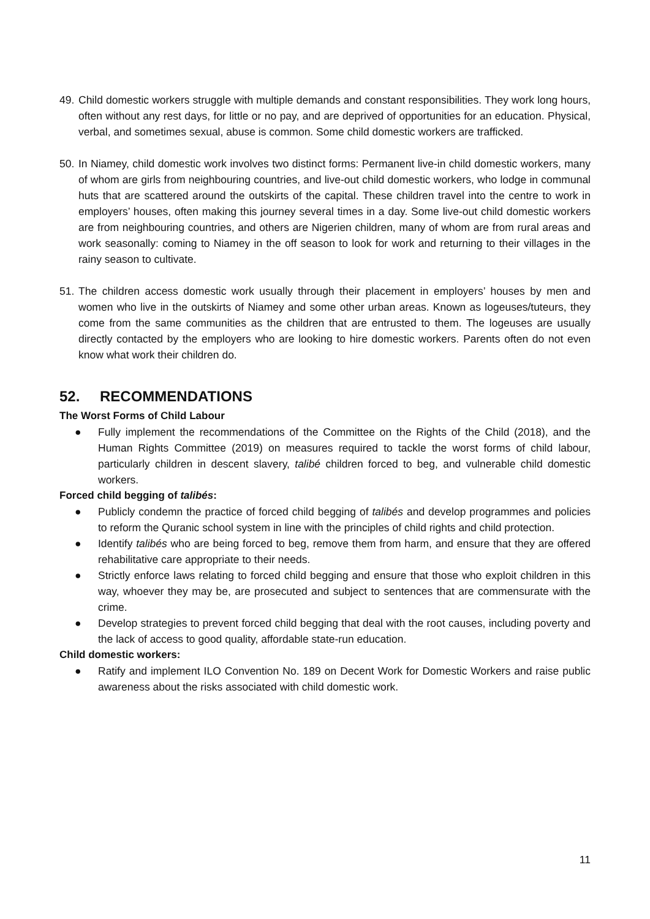49.
Child domestic workers struggle with multiple demands and constant responsibilities. They work long hours, often without any rest days, for little or no pay, and are deprived of opportunities for an education. Physical, verbal, and sometimes sexual, abuse is common. Some child domestic workers are trafficked.
50.
In Niamey, child domestic work involves two distinct forms: Permanent live-in child domestic workers, many of whom are girls from neighbouring countries, and live-out child domestic workers, who lodge in communal huts that are scattered around the outskirts of the capital. These children travel into the centre to work in employers’ houses, often making this journey several times in a day. Some live-out child domestic workers are from neighbouring countries, and others are Nigerien children, many of whom are from rural areas and work seasonally: coming to Niamey in the off season to look for work and returning to their villages in the rainy season to cultivate.
51.
The children access domestic work usually through their placement in employers’ houses by men and women who live in the outskirts of Niamey and some other urban areas. Known as logeuses/tuteurs, they come from the same communities as the children that are entrusted to them. The logeuses are usually directly contacted by the employers who are looking to hire domestic workers. Parents often do not even know what work their children do.
52. RECOMMENDATIONS
The Worst Forms of Child Labour
● Fully implement the recommendations of the Committee on the Rights of the Child (2018), and the Human Rights Committee (2019) on measures required to tackle the worst forms of child labour, particularly children in descent slavery, talibé children forced to beg, and vulnerable child domestic workers.
Forced child begging of talibés:
● Publicly condemn the practice of forced child begging of talibés and develop programmes and policies to reform the Quranic school system in line with the principles of child rights and child protection.
● Identify talibés who are being forced to beg, remove them from harm, and ensure that they are offered rehabilitative care appropriate to their needs.
● Strictly enforce laws relating to forced child begging and ensure that those who exploit children in this way, whoever they may be, are prosecuted and subject to sentences that are commensurate with the crime.
● Develop strategies to prevent forced child begging that deal with the root causes, including poverty and the lack of access to good quality, affordable state-run education.
Child domestic workers:
● Ratify and implement ILO Convention No. 189 on Decent Work for Domestic Workers and raise public awareness about the risks associated with child domestic work.
11